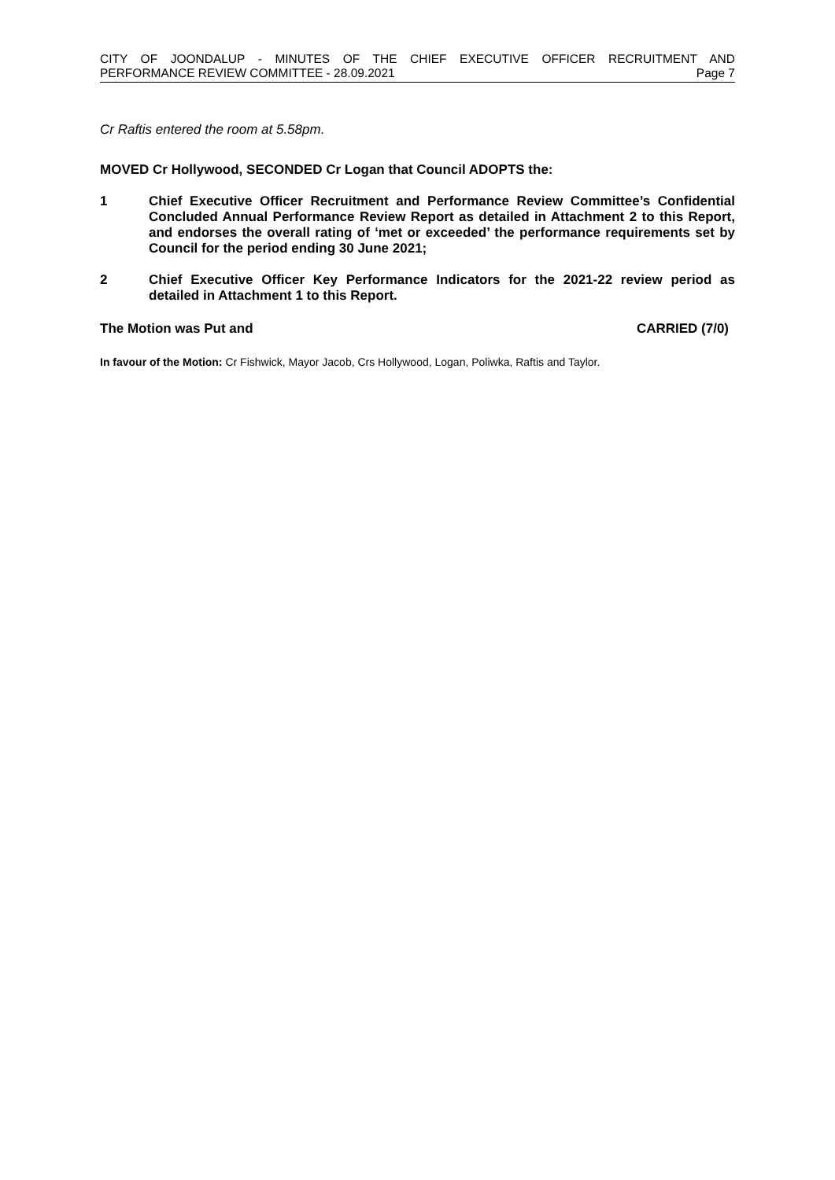CITY OF JOONDALUP - MINUTES OF THE CHIEF EXECUTIVE OFFICER RECRUITMENT AND
PERFORMANCE REVIEW COMMITTEE - 28.09.2021 Page 7
Cr Raftis entered the room at 5.58pm.
MOVED Cr Hollywood, SECONDED Cr Logan that Council ADOPTS the:
1 Chief Executive Officer Recruitment and Performance Review Committee’s Confidential Concluded Annual Performance Review Report as detailed in Attachment 2 to this Report, and endorses the overall rating of ‘met or exceeded’ the performance requirements set by Council for the period ending 30 June 2021;
2 Chief Executive Officer Key Performance Indicators for the 2021-22 review period as detailed in Attachment 1 to this Report.
The Motion was Put and CARRIED (7/0)
In favour of the Motion: Cr Fishwick, Mayor Jacob, Crs Hollywood, Logan, Poliwka, Raftis and Taylor.